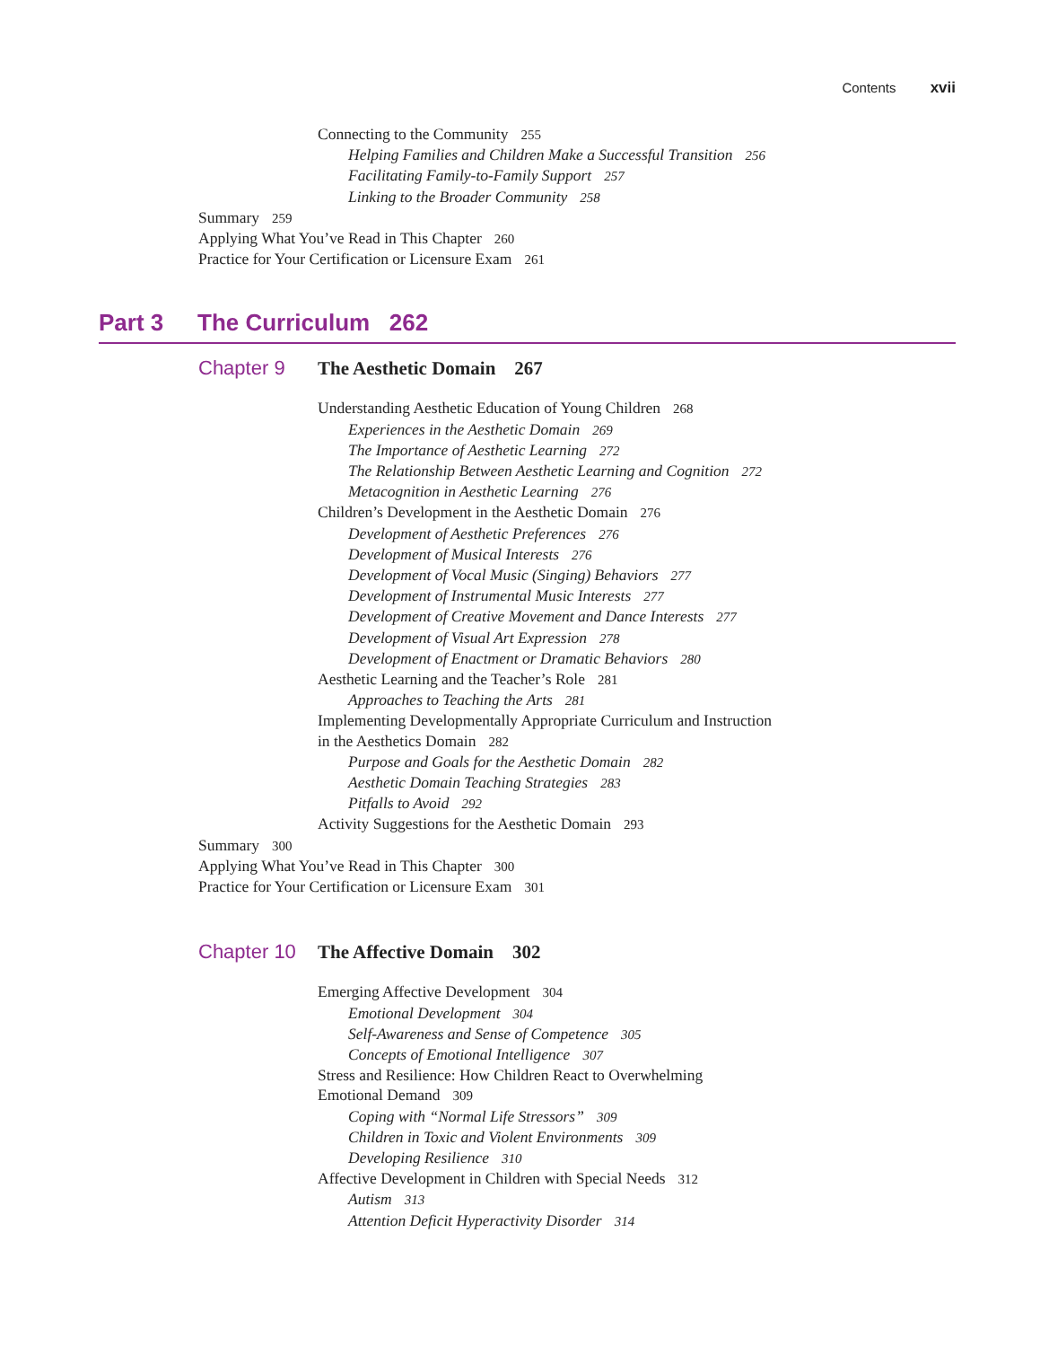Contents xvii
Connecting to the Community 255
Helping Families and Children Make a Successful Transition 256
Facilitating Family-to-Family Support 257
Linking to the Broader Community 258
Summary 259
Applying What You’ve Read in This Chapter 260
Practice for Your Certification or Licensure Exam 261
Part 3 The Curriculum 262
Chapter 9 The Aesthetic Domain 267
Understanding Aesthetic Education of Young Children 268
Experiences in the Aesthetic Domain 269
The Importance of Aesthetic Learning 272
The Relationship Between Aesthetic Learning and Cognition 272
Metacognition in Aesthetic Learning 276
Children’s Development in the Aesthetic Domain 276
Development of Aesthetic Preferences 276
Development of Musical Interests 276
Development of Vocal Music (Singing) Behaviors 277
Development of Instrumental Music Interests 277
Development of Creative Movement and Dance Interests 277
Development of Visual Art Expression 278
Development of Enactment or Dramatic Behaviors 280
Aesthetic Learning and the Teacher’s Role 281
Approaches to Teaching the Arts 281
Implementing Developmentally Appropriate Curriculum and Instruction
in the Aesthetics Domain 282
Purpose and Goals for the Aesthetic Domain 282
Aesthetic Domain Teaching Strategies 283
Pitfalls to Avoid 292
Activity Suggestions for the Aesthetic Domain 293
Summary 300
Applying What You’ve Read in This Chapter 300
Practice for Your Certification or Licensure Exam 301
Chapter 10 The Affective Domain 302
Emerging Affective Development 304
Emotional Development 304
Self-Awareness and Sense of Competence 305
Concepts of Emotional Intelligence 307
Stress and Resilience: How Children React to Overwhelming
Emotional Demand 309
Coping with “Normal Life Stressors” 309
Children in Toxic and Violent Environments 309
Developing Resilience 310
Affective Development in Children with Special Needs 312
Autism 313
Attention Deficit Hyperactivity Disorder 314